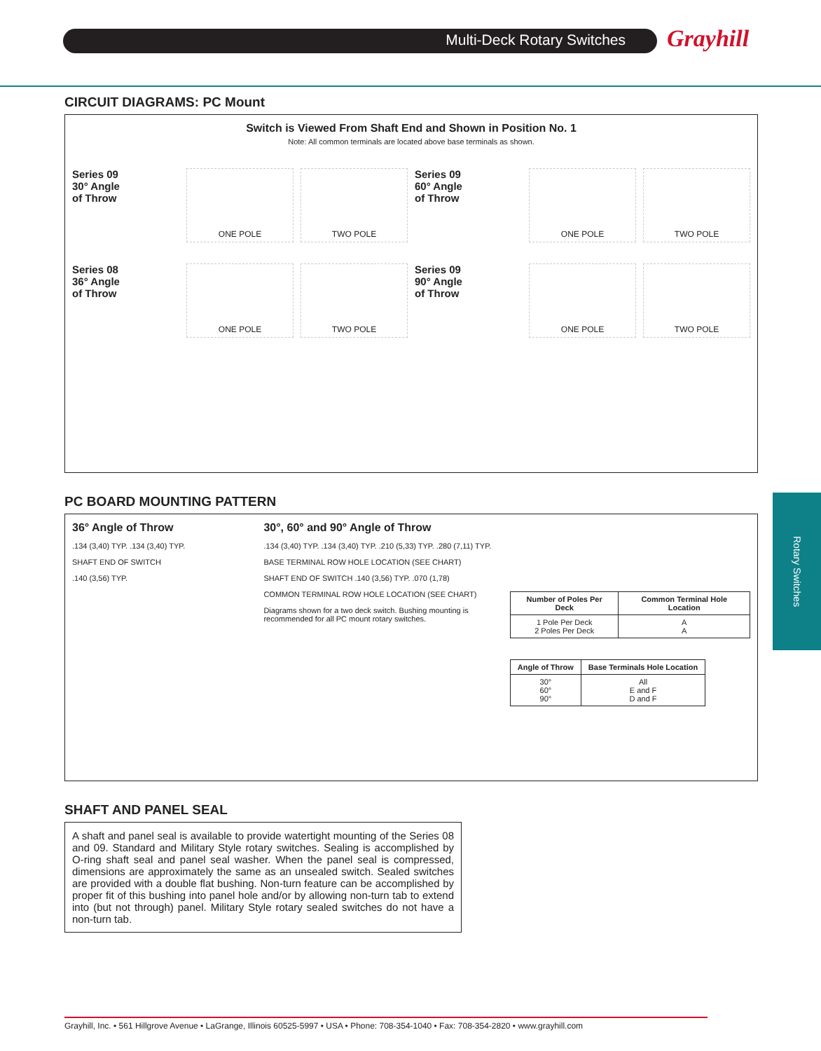Multi-Deck Rotary Switches Grayhill
Rotary Switches
CIRCUIT DIAGRAMS: PC Mount
Switch is Viewed From Shaft End and Shown in Position No. 1
Note: All common terminals are located above base terminals as shown.
Series 09
30° Angle
of Throw
ONE POLE
TWO POLE
Series 09
60° Angle
of Throw
ONE POLE
TWO POLE
Series 08
36° Angle
of Throw
ONE POLE
TWO POLE
Series 09
90° Angle
of Throw
ONE POLE
TWO POLE
PC BOARD MOUNTING PATTERN
36° Angle of Throw
.134 (3,40) TYP. .134 (3,40) TYP.
SHAFT END OF SWITCH
.140 (3,56) TYP.
30°, 60° and 90° Angle of Throw
.134 (3,40) TYP. .134 (3,40) TYP. .210 (5,33) TYP. .280 (7,11) TYP.
BASE TERMINAL ROW HOLE LOCATION (SEE CHART)
SHAFT END OF SWITCH .140 (3,56) TYP. .070 (1,78)
COMMON TERMINAL ROW HOLE LOCATION (SEE CHART)
Diagrams shown for a two deck switch. Bushing mounting is recommended for all PC mount rotary switches.
| Number of Poles Per Deck | Common Terminal Hole Location |
| --- | --- |
| 1 Pole Per Deck 2 Poles Per Deck | A A |
| Angle of Throw | Base Terminals Hole Location |
| --- | --- |
| 30° 60° 90° | All E and F D and F |
SHAFT AND PANEL SEAL
A shaft and panel seal is available to provide watertight mounting of the Series 08 and 09. Standard and Military Style rotary switches. Sealing is accomplished by O-ring shaft seal and panel seal washer. When the panel seal is compressed, dimensions are approximately the same as an unsealed switch. Sealed switches are provided with a double flat bushing. Non-turn feature can be accomplished by proper fit of this bushing into panel hole and/or by allowing non-turn tab to extend into (but not through) panel. Military Style rotary sealed switches do not have a non-turn tab.
Grayhill, Inc. • 561 Hillgrove Avenue • LaGrange, Illinois 60525-5997 • USA • Phone: 708-354-1040 • Fax: 708-354-2820 • www.grayhill.com